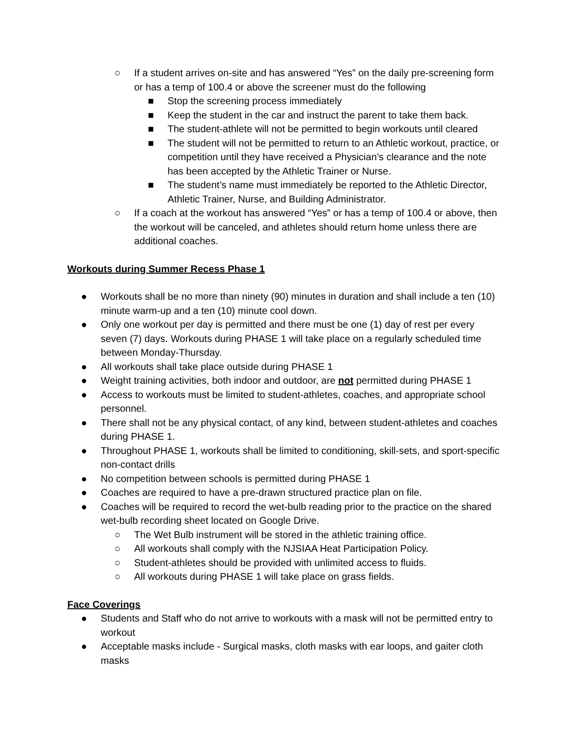○ If a student arrives on-site and has answered “Yes” on the daily pre-screening form or has a temp of 100.4 or above the screener must do the following
■ Stop the screening process immediately
■ Keep the student in the car and instruct the parent to take them back.
■ The student-athlete will not be permitted to begin workouts until cleared
■ The student will not be permitted to return to an Athletic workout, practice, or competition until they have received a Physician’s clearance and the note has been accepted by the Athletic Trainer or Nurse.
■ The student’s name must immediately be reported to the Athletic Director, Athletic Trainer, Nurse, and Building Administrator.
○ If a coach at the workout has answered “Yes” or has a temp of 100.4 or above, then the workout will be canceled, and athletes should return home unless there are additional coaches.
Workouts during Summer Recess Phase 1
● Workouts shall be no more than ninety (90) minutes in duration and shall include a ten (10) minute warm-up and a ten (10) minute cool down.
● Only one workout per day is permitted and there must be one (1) day of rest per every seven (7) days. Workouts during PHASE 1 will take place on a regularly scheduled time between Monday-Thursday.
● All workouts shall take place outside during PHASE 1
● Weight training activities, both indoor and outdoor, are not permitted during PHASE 1
● Access to workouts must be limited to student-athletes, coaches, and appropriate school personnel.
● There shall not be any physical contact, of any kind, between student-athletes and coaches during PHASE 1.
● Throughout PHASE 1, workouts shall be limited to conditioning, skill-sets, and sport-specific non-contact drills
● No competition between schools is permitted during PHASE 1
● Coaches are required to have a pre-drawn structured practice plan on file.
● Coaches will be required to record the wet-bulb reading prior to the practice on the shared wet-bulb recording sheet located on Google Drive.
○ The Wet Bulb instrument will be stored in the athletic training office.
○ All workouts shall comply with the NJSIAA Heat Participation Policy.
○ Student-athletes should be provided with unlimited access to fluids.
○ All workouts during PHASE 1 will take place on grass fields.
Face Coverings
● Students and Staff who do not arrive to workouts with a mask will not be permitted entry to workout
● Acceptable masks include - Surgical masks, cloth masks with ear loops, and gaiter cloth masks